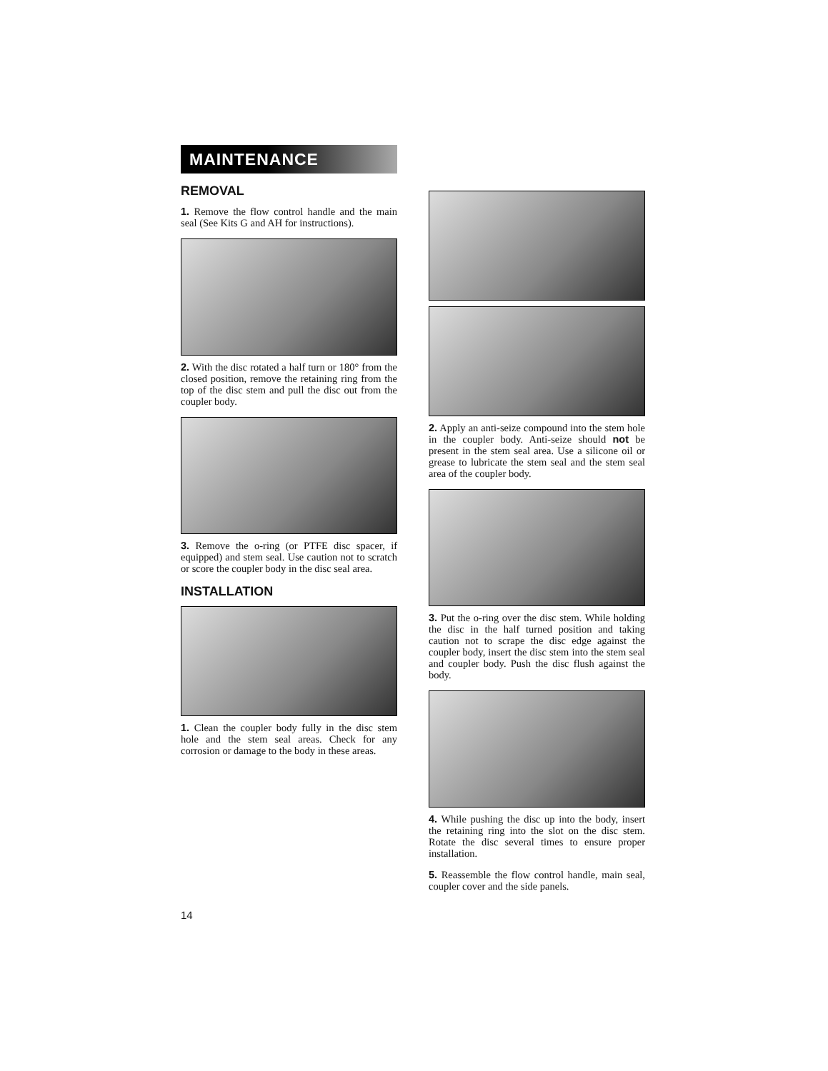MAINTENANCE
REMOVAL
1. Remove the flow control handle and the main seal (See Kits G and AH for instructions).
2. With the disc rotated a half turn or 180° from the closed position, remove the retaining ring from the top of the disc stem and pull the disc out from the coupler body.
3. Remove the o-ring (or PTFE disc spacer, if equipped) and stem seal. Use caution not to scratch or score the coupler body in the disc seal area.
INSTALLATION
1. Clean the coupler body fully in the disc stem hole and the stem seal areas. Check for any corrosion or damage to the body in these areas.
2. Apply an anti-seize compound into the stem hole in the coupler body. Anti-seize should not be present in the stem seal area. Use a silicone oil or grease to lubricate the stem seal and the stem seal area of the coupler body.
3. Put the o-ring over the disc stem. While holding the disc in the half turned position and taking caution not to scrape the disc edge against the coupler body, insert the disc stem into the stem seal and coupler body. Push the disc flush against the body.
4. While pushing the disc up into the body, insert the retaining ring into the slot on the disc stem. Rotate the disc several times to ensure proper installation.
5. Reassemble the flow control handle, main seal, coupler cover and the side panels.
14